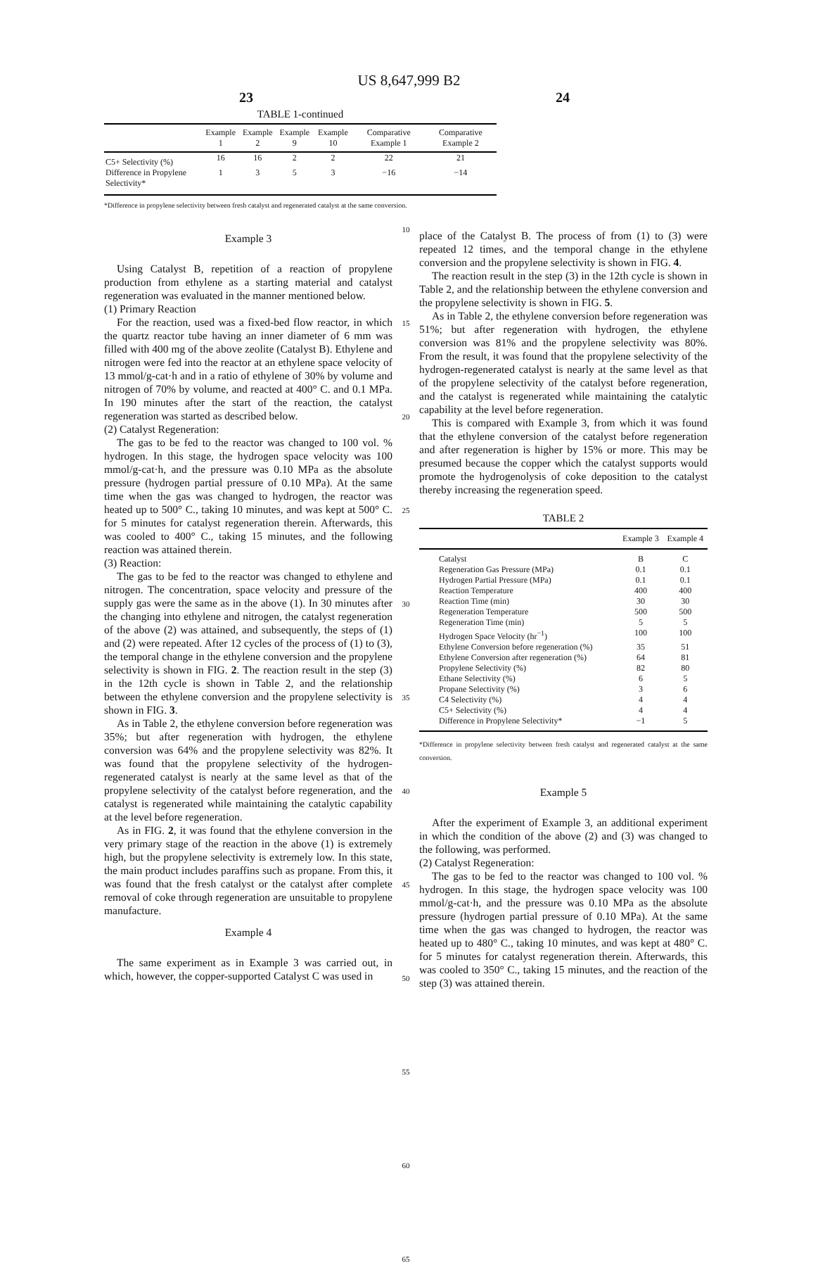US 8,647,999 B2
23 24
TABLE 1-continued
| | Example 1 | Example 2 | Example 9 | Example 10 | Comparative Example 1 | Comparative Example 2 |
| --- | --- | --- | --- | --- | --- | --- |
| C5+ Selectivity (%) | 16 | 16 | 2 | 2 | 22 | 21 |
| Difference in Propylene Selectivity* | 1 | 3 | 5 | 3 | −16 | −14 |
*Difference in propylene selectivity between fresh catalyst and regenerated catalyst at the same conversion.
Example 3
Using Catalyst B, repetition of a reaction of propylene production from ethylene as a starting material and catalyst regeneration was evaluated in the manner mentioned below.
(1) Primary Reaction
For the reaction, used was a fixed-bed flow reactor, in which the quartz reactor tube having an inner diameter of 6 mm was filled with 400 mg of the above zeolite (Catalyst B). Ethylene and nitrogen were fed into the reactor at an ethylene space velocity of 13 mmol/g-cat·h and in a ratio of ethylene of 30% by volume and nitrogen of 70% by volume, and reacted at 400° C. and 0.1 MPa. In 190 minutes after the start of the reaction, the catalyst regeneration was started as described below.
(2) Catalyst Regeneration:
The gas to be fed to the reactor was changed to 100 vol. % hydrogen. In this stage, the hydrogen space velocity was 100 mmol/g-cat·h, and the pressure was 0.10 MPa as the absolute pressure (hydrogen partial pressure of 0.10 MPa). At the same time when the gas was changed to hydrogen, the reactor was heated up to 500° C., taking 10 minutes, and was kept at 500° C. for 5 minutes for catalyst regeneration therein. Afterwards, this was cooled to 400° C., taking 15 minutes, and the following reaction was attained therein.
(3) Reaction:
The gas to be fed to the reactor was changed to ethylene and nitrogen. The concentration, space velocity and pressure of the supply gas were the same as in the above (1). In 30 minutes after the changing into ethylene and nitrogen, the catalyst regeneration of the above (2) was attained, and subsequently, the steps of (1) and (2) were repeated. After 12 cycles of the process of (1) to (3), the temporal change in the ethylene conversion and the propylene selectivity is shown in FIG. 2. The reaction result in the step (3) in the 12th cycle is shown in Table 2, and the relationship between the ethylene conversion and the propylene selectivity is shown in FIG. 3.
As in Table 2, the ethylene conversion before regeneration was 35%; but after regeneration with hydrogen, the ethylene conversion was 64% and the propylene selectivity was 82%. It was found that the propylene selectivity of the hydrogen-regenerated catalyst is nearly at the same level as that of the propylene selectivity of the catalyst before regeneration, and the catalyst is regenerated while maintaining the catalytic capability at the level before regeneration.
As in FIG. 2, it was found that the ethylene conversion in the very primary stage of the reaction in the above (1) is extremely high, but the propylene selectivity is extremely low. In this state, the main product includes paraffins such as propane. From this, it was found that the fresh catalyst or the catalyst after complete removal of coke through regeneration are unsuitable to propylene manufacture.
Example 4
The same experiment as in Example 3 was carried out, in which, however, the copper-supported Catalyst C was used in
10
15
20
25
30
35
40
45
50
55
60
65
place of the Catalyst B. The process of from (1) to (3) were repeated 12 times, and the temporal change in the ethylene conversion and the propylene selectivity is shown in FIG. 4.
The reaction result in the step (3) in the 12th cycle is shown in Table 2, and the relationship between the ethylene conversion and the propylene selectivity is shown in FIG. 5.
As in Table 2, the ethylene conversion before regeneration was 51%; but after regeneration with hydrogen, the ethylene conversion was 81% and the propylene selectivity was 80%. From the result, it was found that the propylene selectivity of the hydrogen-regenerated catalyst is nearly at the same level as that of the propylene selectivity of the catalyst before regeneration, and the catalyst is regenerated while maintaining the catalytic capability at the level before regeneration.
This is compared with Example 3, from which it was found that the ethylene conversion of the catalyst before regeneration and after regeneration is higher by 15% or more. This may be presumed because the copper which the catalyst supports would promote the hydrogenolysis of coke deposition to the catalyst thereby increasing the regeneration speed.
TABLE 2
| | Example 3 | Example 4 |
| --- | --- | --- |
| Catalyst | B | C |
| Regeneration Gas Pressure (MPa) | 0.1 | 0.1 |
| Hydrogen Partial Pressure (MPa) | 0.1 | 0.1 |
| Reaction Temperature | 400 | 400 |
| Reaction Time (min) | 30 | 30 |
| Regeneration Temperature | 500 | 500 |
| Regeneration Time (min) | 5 | 5 |
| Hydrogen Space Velocity (hr<sup>−1</sup>) | 100 | 100 |
| Ethylene Conversion before regeneration (%) | 35 | 51 |
| Ethylene Conversion after regeneration (%) | 64 | 81 |
| Propylene Selectivity (%) | 82 | 80 |
| Ethane Selectivity (%) | 6 | 5 |
| Propane Selectivity (%) | 3 | 6 |
| C4 Selectivity (%) | 4 | 4 |
| C5+ Selectivity (%) | 4 | 4 |
| Difference in Propylene Selectivity* | −1 | 5 |
*Difference in propylene selectivity between fresh catalyst and regenerated catalyst at the same conversion.
Example 5
After the experiment of Example 3, an additional experiment in which the condition of the above (2) and (3) was changed to the following, was performed.
(2) Catalyst Regeneration:
The gas to be fed to the reactor was changed to 100 vol. % hydrogen. In this stage, the hydrogen space velocity was 100 mmol/g-cat·h, and the pressure was 0.10 MPa as the absolute pressure (hydrogen partial pressure of 0.10 MPa). At the same time when the gas was changed to hydrogen, the reactor was heated up to 480° C., taking 10 minutes, and was kept at 480° C. for 5 minutes for catalyst regeneration therein. Afterwards, this was cooled to 350° C., taking 15 minutes, and the reaction of the step (3) was attained therein.